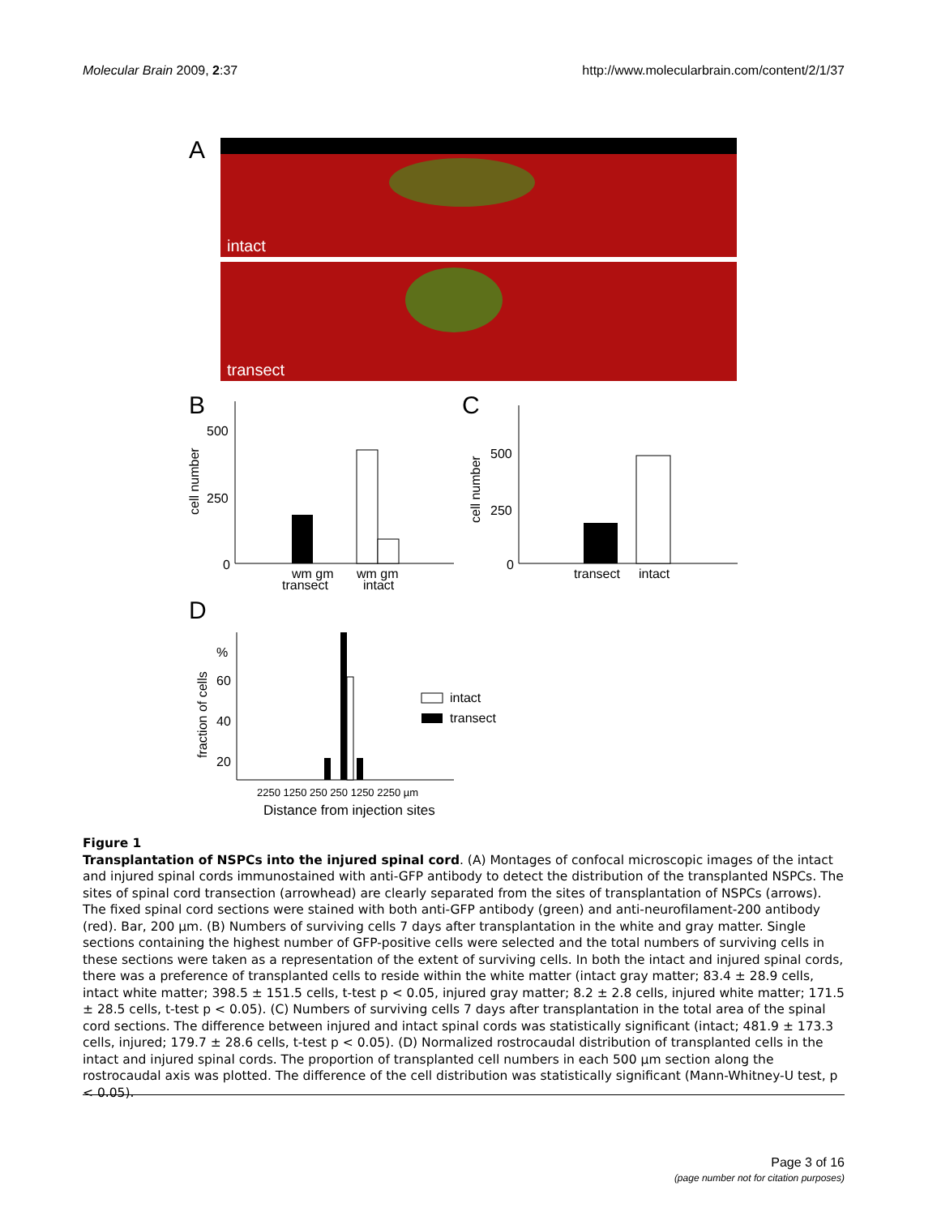Molecular Brain 2009, 2:37 http://www.molecularbrain.com/content/2/1/37
A
intact
transect
B
C
500
250
0
wm gm
wm gm
transect
intact
cell number
500
250
0
transect
intact
cell number
D
%
60
40
20
fraction of cells
intact
transect
2250 1250 250 250 1250 2250 µm
Distance from injection sites
Figure 1
Transplantation of NSPCs into the injured spinal cord. (A) Montages of confocal microscopic images of the intact and injured spinal cords immunostained with anti-GFP antibody to detect the distribution of the transplanted NSPCs. The sites of spinal cord transection (arrowhead) are clearly separated from the sites of transplantation of NSPCs (arrows). The fixed spinal cord sections were stained with both anti-GFP antibody (green) and anti-neurofilament-200 antibody (red). Bar, 200 μm. (B) Numbers of surviving cells 7 days after transplantation in the white and gray matter. Single sections containing the highest number of GFP-positive cells were selected and the total numbers of surviving cells in these sections were taken as a representation of the extent of surviving cells. In both the intact and injured spinal cords, there was a preference of transplanted cells to reside within the white matter (intact gray matter; 83.4 ± 28.9 cells, intact white matter; 398.5 ± 151.5 cells, t-test p < 0.05, injured gray matter; 8.2 ± 2.8 cells, injured white matter; 171.5 ± 28.5 cells, t-test p < 0.05). (C) Numbers of surviving cells 7 days after transplantation in the total area of the spinal cord sections. The difference between injured and intact spinal cords was statistically significant (intact; 481.9 ± 173.3 cells, injured; 179.7 ± 28.6 cells, t-test p < 0.05). (D) Normalized rostrocaudal distribution of transplanted cells in the intact and injured spinal cords. The proportion of transplanted cell numbers in each 500 μm section along the rostrocaudal axis was plotted. The difference of the cell distribution was statistically significant (Mann-Whitney-U test, p < 0.05).
Page 3 of 16
(page number not for citation purposes)